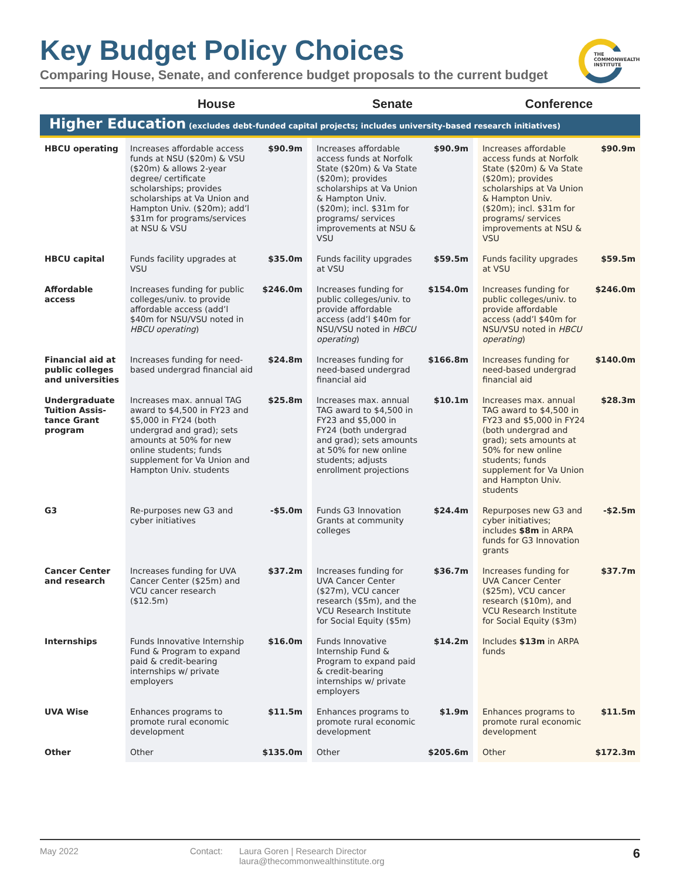Key Budget Policy Choices
Comparing House, Senate, and conference budget proposals to the current budget
THE
COMMONWEALTH
INSTITUTE
| | House | | | Senate | | | Conference | |
| --- | --- | --- | --- | --- | --- | --- | --- | --- |
| Higher Education (excludes debt-funded capital projects; includes university-based research initiatives) | | | | | | | | |
| HBCU operating | Increases affordable access funds at NSU ($20m) & VSU ($20m) & allows 2-year degree/ certificate scholarships; provides scholarships at Va Union and Hampton Univ. ($20m); add’l $31m for programs/services at NSU & VSU | $90.9m | | Increases affordable access funds at Norfolk State ($20m) & Va State ($20m); provides scholarships at Va Union & Hampton Univ. ($20m); incl. $31m for programs/ services improvements at NSU & VSU | $90.9m | | Increases affordable access funds at Norfolk State ($20m) & Va State ($20m); provides scholarships at Va Union & Hampton Univ. ($20m); incl. $31m for programs/ services improvements at NSU & VSU | $90.9m |
| HBCU capital | Funds facility upgrades at VSU | $35.0m | | Funds facility upgrades at VSU | $59.5m | | Funds facility upgrades at VSU | $59.5m |
| Affordable access | Increases funding for public colleges/univ. to provide affordable access (add’l $40m for NSU/VSU noted in HBCU operating ) | $246.0m | | Increases funding for public colleges/univ. to provide affordable access (add’l $40m for NSU/VSU noted in HBCU operating ) | $154.0m | | Increases funding for public colleges/univ. to provide affordable access (add’l $40m for NSU/VSU noted in HBCU operating ) | $246.0m |
| Financial aid at public colleges and universities | Increases funding for need-based undergrad financial aid | $24.8m | | Increases funding for need-based undergrad financial aid | $166.8m | | Increases funding for need-based undergrad financial aid | $140.0m |
| Undergraduate Tuition Assis-tance Grant program | Increases max. annual TAG award to $4,500 in FY23 and $5,000 in FY24 (both undergrad and grad); sets amounts at 50% for new online students; funds supplement for Va Union and Hampton Univ. students | $25.8m | | Increases max. annual TAG award to $4,500 in FY23 and $5,000 in FY24 (both undergrad and grad); sets amounts at 50% for new online students; adjusts enrollment projections | $10.1m | | Increases max. annual TAG award to $4,500 in FY23 and $5,000 in FY24 (both undergrad and grad); sets amounts at 50% for new online students; funds supplement for Va Union and Hampton Univ. students | $28.3m |
| G3 | Re-purposes new G3 and cyber initiatives | -$5.0m | | Funds G3 Innovation Grants at community colleges | $24.4m | | Repurposes new G3 and cyber initiatives; includes $8m in ARPA funds for G3 Innovation grants | -$2.5m |
| Cancer Center and research | Increases funding for UVA Cancer Center ($25m) and VCU cancer research ($12.5m) | $37.2m | | Increases funding for UVA Cancer Center ($27m), VCU cancer research ($5m), and the VCU Research Institute for Social Equity ($5m) | $36.7m | | Increases funding for UVA Cancer Center ($25m), VCU cancer research ($10m), and VCU Research Institute for Social Equity ($3m) | $37.7m |
| Internships | Funds Innovative Internship Fund & Program to expand paid & credit-bearing internships w/ private employers | $16.0m | | Funds Innovative Internship Fund & Program to expand paid & credit-bearing internships w/ private employers | $14.2m | | Includes $13m in ARPA funds | |
| UVA Wise | Enhances programs to promote rural economic development | $11.5m | | Enhances programs to promote rural economic development | $1.9m | | Enhances programs to promote rural economic development | $11.5m |
| Other | Other | $135.0m | | Other | $205.6m | | Other | $172.3m |
May 2022 Contact: Laura Goren | Research Director
laura@thecommonwealthinstitute.org
6